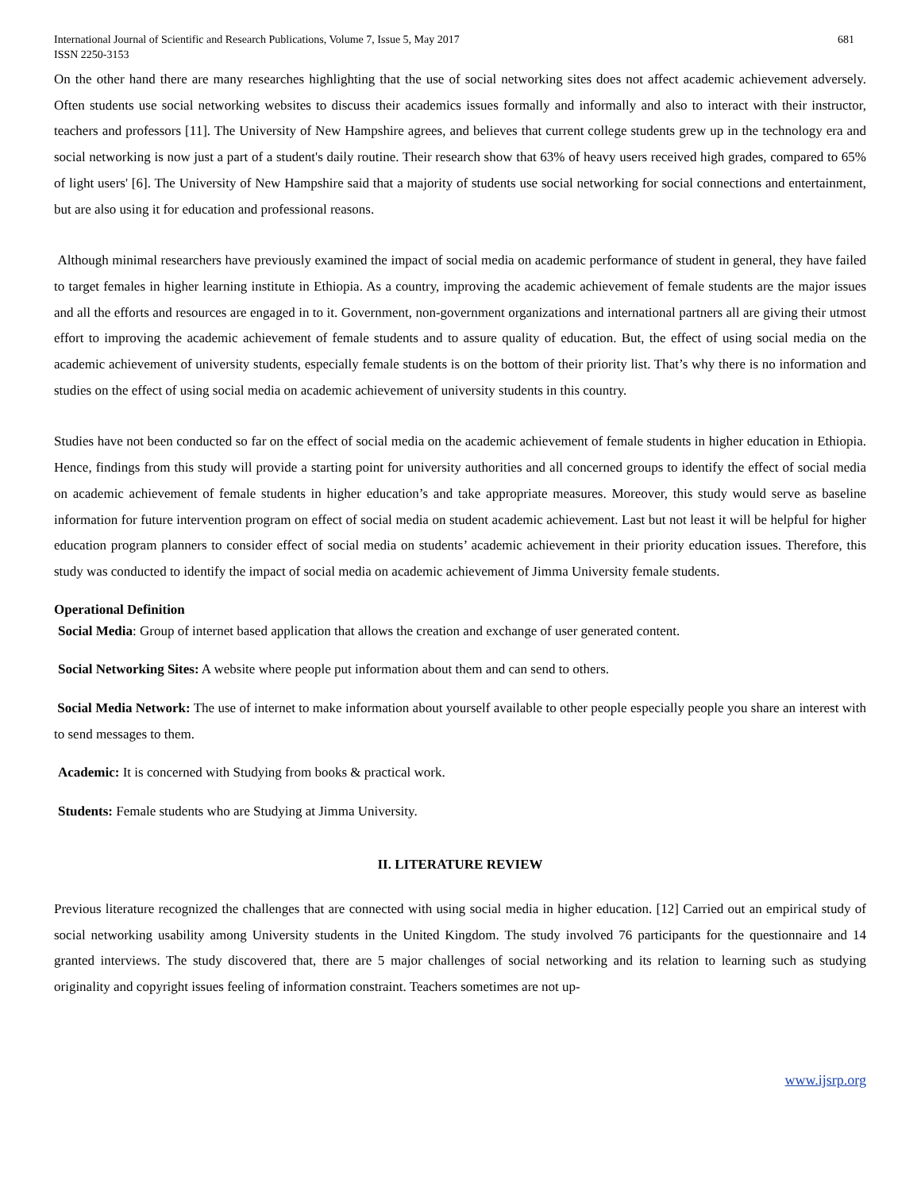International Journal of Scientific and Research Publications, Volume 7, Issue 5, May 2017
ISSN 2250-3153
681
On the other hand there are many researches highlighting that the use of social networking sites does not affect academic achievement adversely. Often students use social networking websites to discuss their academics issues formally and informally and also to interact with their instructor, teachers and professors [11]. The University of New Hampshire agrees, and believes that current college students grew up in the technology era and social networking is now just a part of a student's daily routine. Their research show that 63% of heavy users received high grades, compared to 65% of light users' [6]. The University of New Hampshire said that a majority of students use social networking for social connections and entertainment, but are also using it for education and professional reasons.
Although minimal researchers have previously examined the impact of social media on academic performance of student in general, they have failed to target females in higher learning institute in Ethiopia. As a country, improving the academic achievement of female students are the major issues and all the efforts and resources are engaged in to it. Government, non-government organizations and international partners all are giving their utmost effort to improving the academic achievement of female students and to assure quality of education. But, the effect of using social media on the academic achievement of university students, especially female students is on the bottom of their priority list. That’s why there is no information and studies on the effect of using social media on academic achievement of university students in this country.
Studies have not been conducted so far on the effect of social media on the academic achievement of female students in higher education in Ethiopia. Hence, findings from this study will provide a starting point for university authorities and all concerned groups to identify the effect of social media on academic achievement of female students in higher education’s and take appropriate measures. Moreover, this study would serve as baseline information for future intervention program on effect of social media on student academic achievement. Last but not least it will be helpful for higher education program planners to consider effect of social media on students’ academic achievement in their priority education issues. Therefore, this study was conducted to identify the impact of social media on academic achievement of Jimma University female students.
Operational Definition
Social Media: Group of internet based application that allows the creation and exchange of user generated content.
Social Networking Sites: A website where people put information about them and can send to others.
Social Media Network: The use of internet to make information about yourself available to other people especially people you share an interest with to send messages to them.
Academic: It is concerned with Studying from books & practical work.
Students: Female students who are Studying at Jimma University.
II. LITERATURE REVIEW
Previous literature recognized the challenges that are connected with using social media in higher education. [12] Carried out an empirical study of social networking usability among University students in the United Kingdom. The study involved 76 participants for the questionnaire and 14 granted interviews. The study discovered that, there are 5 major challenges of social networking and its relation to learning such as studying originality and copyright issues feeling of information constraint. Teachers sometimes are not up-
www.ijsrp.org